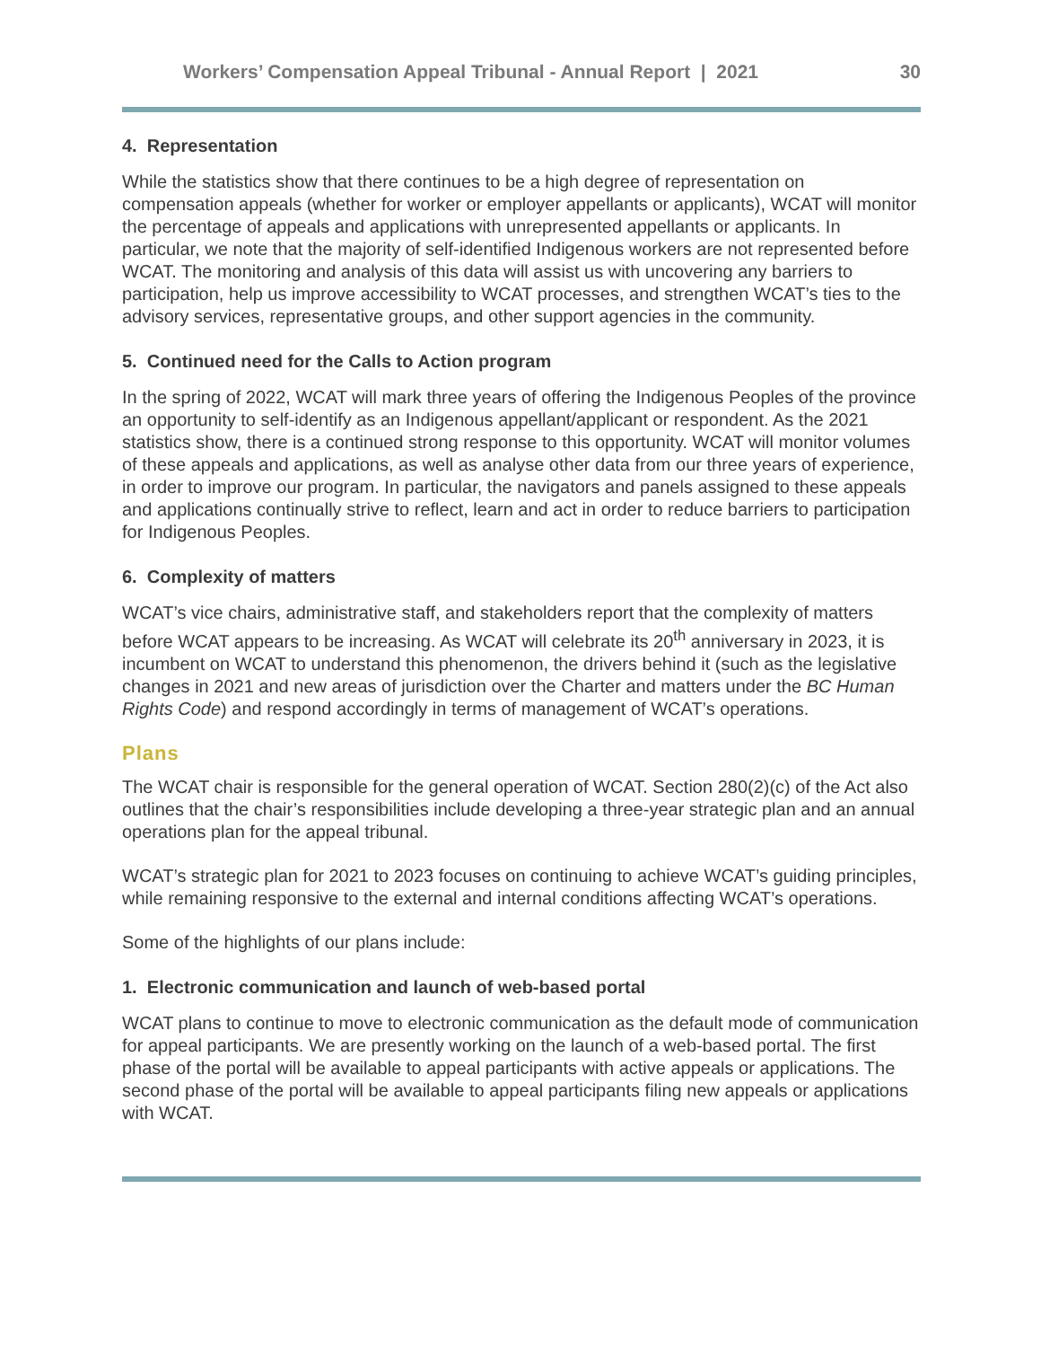Workers’ Compensation Appeal Tribunal - Annual Report | 2021 30
4. Representation
While the statistics show that there continues to be a high degree of representation on compensation appeals (whether for worker or employer appellants or applicants), WCAT will monitor the percentage of appeals and applications with unrepresented appellants or applicants. In particular, we note that the majority of self-identified Indigenous workers are not represented before WCAT. The monitoring and analysis of this data will assist us with uncovering any barriers to participation, help us improve accessibility to WCAT processes, and strengthen WCAT’s ties to the advisory services, representative groups, and other support agencies in the community.
5. Continued need for the Calls to Action program
In the spring of 2022, WCAT will mark three years of offering the Indigenous Peoples of the province an opportunity to self-identify as an Indigenous appellant/applicant or respondent. As the 2021 statistics show, there is a continued strong response to this opportunity. WCAT will monitor volumes of these appeals and applications, as well as analyse other data from our three years of experience, in order to improve our program. In particular, the navigators and panels assigned to these appeals and applications continually strive to reflect, learn and act in order to reduce barriers to participation for Indigenous Peoples.
6. Complexity of matters
WCAT’s vice chairs, administrative staff, and stakeholders report that the complexity of matters before WCAT appears to be increasing. As WCAT will celebrate its 20<sup>th</sup> anniversary in 2023, it is incumbent on WCAT to understand this phenomenon, the drivers behind it (such as the legislative changes in 2021 and new areas of jurisdiction over the Charter and matters under the BC Human Rights Code) and respond accordingly in terms of management of WCAT’s operations.
Plans
The WCAT chair is responsible for the general operation of WCAT. Section 280(2)(c) of the Act also outlines that the chair’s responsibilities include developing a three-year strategic plan and an annual operations plan for the appeal tribunal.
WCAT’s strategic plan for 2021 to 2023 focuses on continuing to achieve WCAT’s guiding principles, while remaining responsive to the external and internal conditions affecting WCAT’s operations.
Some of the highlights of our plans include:
1. Electronic communication and launch of web-based portal
WCAT plans to continue to move to electronic communication as the default mode of communication for appeal participants. We are presently working on the launch of a web-based portal. The first phase of the portal will be available to appeal participants with active appeals or applications. The second phase of the portal will be available to appeal participants filing new appeals or applications with WCAT.